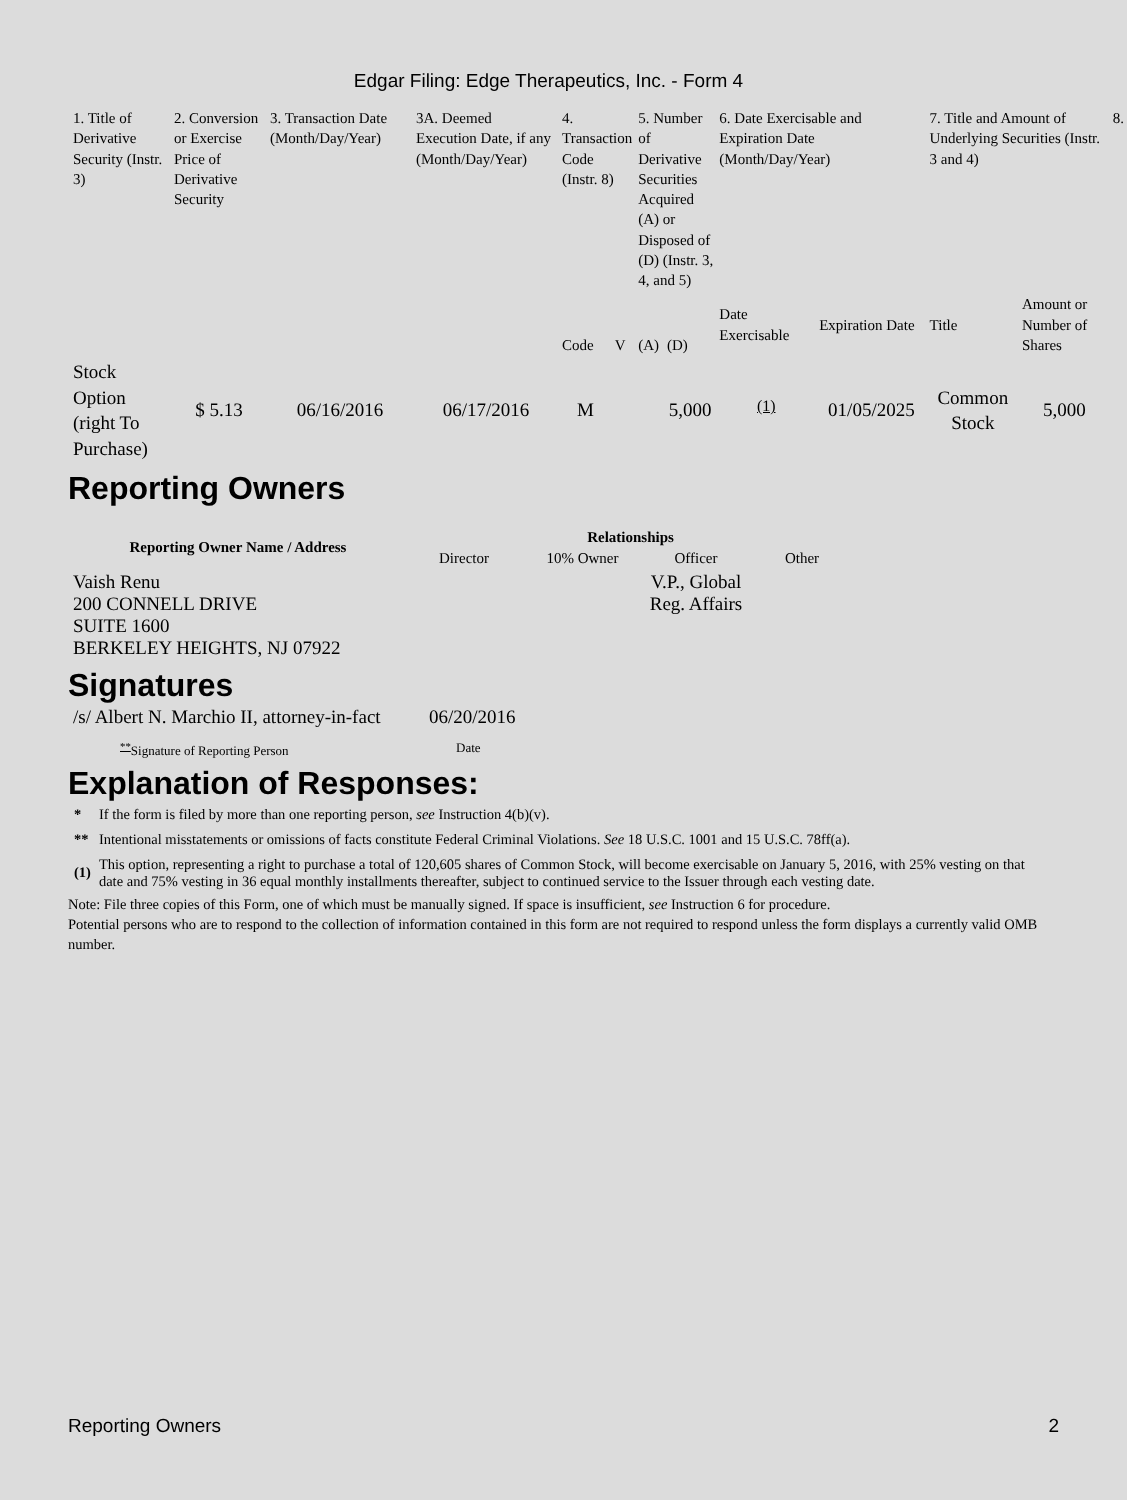Edgar Filing: Edge Therapeutics, Inc. - Form 4
| 1. Title of Derivative Security (Instr. 3) | 2. Conversion or Exercise Price of Derivative Security | 3. Transaction Date (Month/Day/Year) | 3A. Deemed Execution Date, if any (Month/Day/Year) | 4. Transaction Code (Instr. 8) | | 5. Number of Derivative Securities Acquired (A) or Disposed of (D) (Instr. 3, 4, and 5) | | 6. Date Exercisable and Expiration Date (Month/Day/Year) | | 7. Title and Amount of Underlying Securities (Instr. 3 and 4) | | 8. |
| | | | | Code | V | (A) | (D) | Date Exercisable | Expiration Date | Title | Amount or Number of Shares | |
| Stock Option (right To Purchase) | $ 5.13 | 06/16/2016 | 06/17/2016 | M | | | 5,000 | <sup>(1)</sup> | 01/05/2025 | Common Stock | 5,000 | |
Reporting Owners
| Reporting Owner Name / Address | Relationships | | | |
| --- | --- | --- | --- | --- |
| | Director | 10% Owner | Officer | Other |
| Vaish Renu 200 CONNELL DRIVE SUITE 1600 BERKELEY HEIGHTS, NJ 07922 | | | V.P., Global Reg. Affairs | |
Signatures
| /s/ Albert N. Marchio II, attorney-in-fact | 06/20/2016 |
| <sup>**</sup> Signature of Reporting Person | Date |
Explanation of Responses:
| * | If the form is filed by more than one reporting person, see Instruction 4(b)(v). |
| ** | Intentional misstatements or omissions of facts constitute Federal Criminal Violations. See 18 U.S.C. 1001 and 15 U.S.C. 78ff(a). |
| (1) | This option, representing a right to purchase a total of 120,605 shares of Common Stock, will become exercisable on January 5, 2016, with 25% vesting on that date and 75% vesting in 36 equal monthly installments thereafter, subject to continued service to the Issuer through each vesting date. |
Note: File three copies of this Form, one of which must be manually signed. If space is insufficient, see Instruction 6 for procedure.
Potential persons who are to respond to the collection of information contained in this form are not required to respond unless the form displays a currently valid OMB number.
Reporting Owners 2